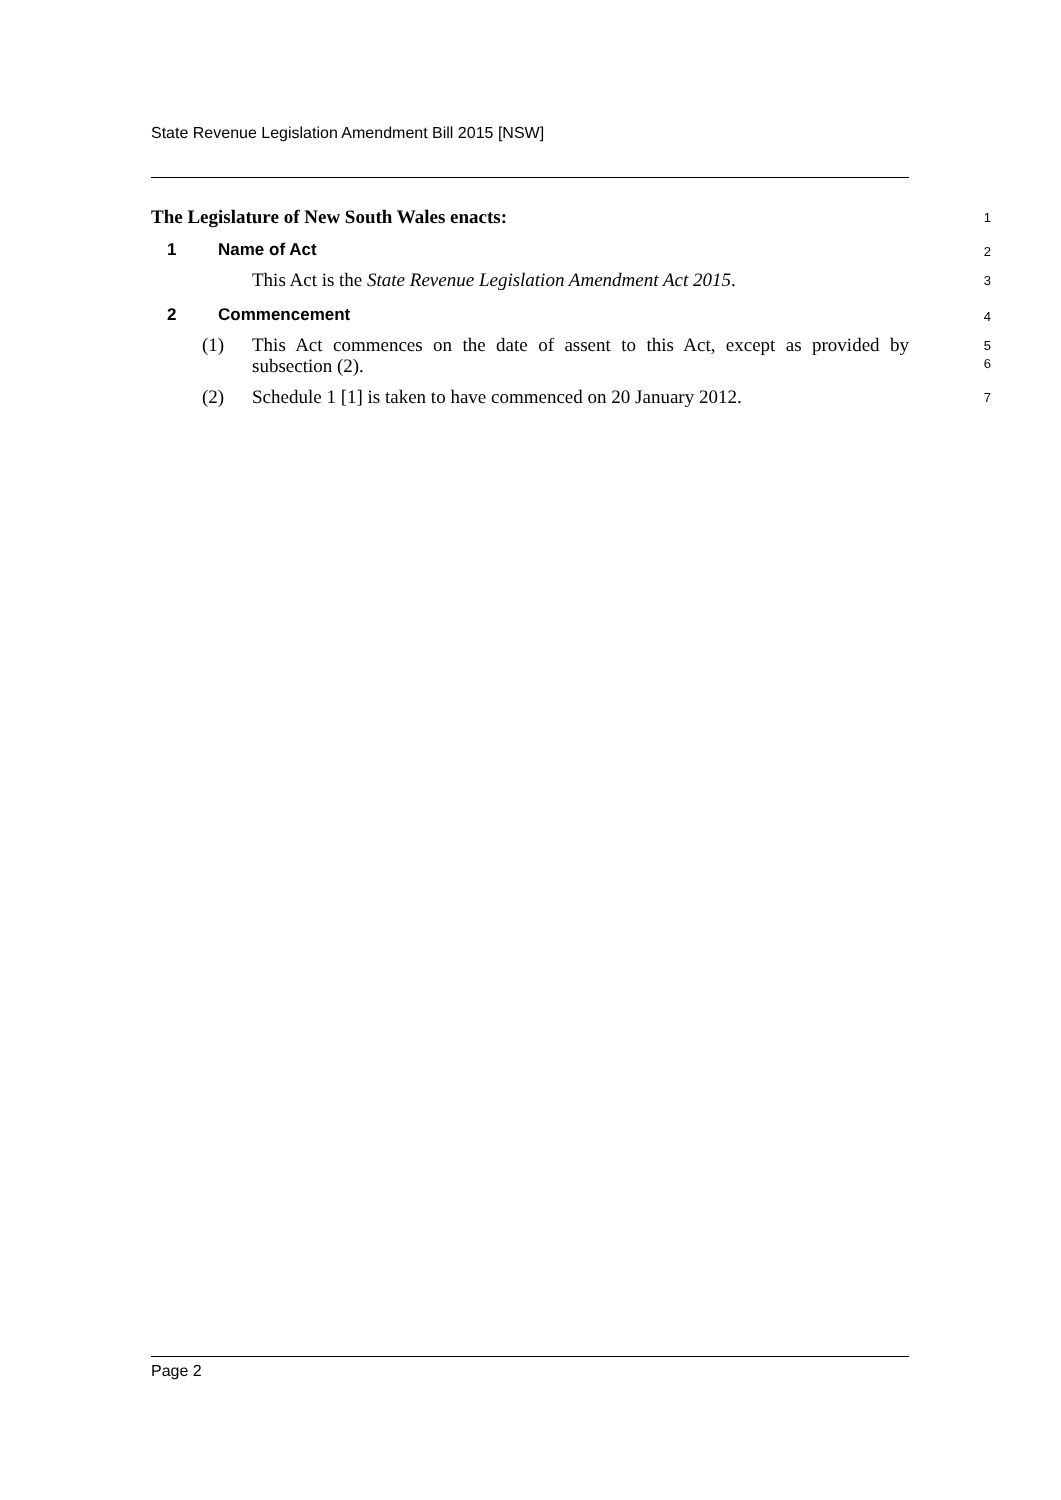State Revenue Legislation Amendment Bill 2015 [NSW]
The Legislature of New South Wales enacts:
1
1 Name of Act
2
This Act is the State Revenue Legislation Amendment Act 2015.
3
2 Commencement
4
(1) This Act commences on the date of assent to this Act, except as provided by subsection (2).
5
6
(2) Schedule 1 [1] is taken to have commenced on 20 January 2012.
7
Page 2